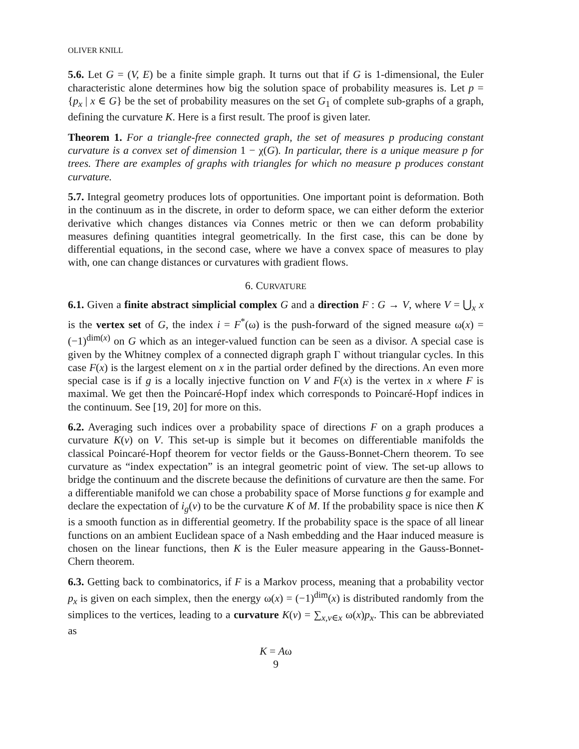OLIVER KNILL
5.6. Let G = (V, E) be a finite simple graph. It turns out that if G is 1-dimensional, the Euler characteristic alone determines how big the solution space of probability measures is. Let p = {p<sub>x</sub> | x ∈ G} be the set of probability measures on the set G<sub>1</sub> of complete sub-graphs of a graph, defining the curvature K. Here is a first result. The proof is given later.
Theorem 1. For a triangle-free connected graph, the set of measures p producing constant curvature is a convex set of dimension 1 − χ(G). In particular, there is a unique measure p for trees. There are examples of graphs with triangles for which no measure p produces constant curvature.
5.7. Integral geometry produces lots of opportunities. One important point is deformation. Both in the continuum as in the discrete, in order to deform space, we can either deform the exterior derivative which changes distances via Connes metric or then we can deform probability measures defining quantities integral geometrically. In the first case, this can be done by differential equations, in the second case, where we have a convex space of measures to play with, one can change distances or curvatures with gradient flows.
6. CURVATURE
6.1. Given a finite abstract simplicial complex G and a direction F : G → V, where V = ⋃<sub>x</sub> x is the vertex set of G, the index i = F<sup>*</sup>(ω) is the push-forward of the signed measure ω(x) = (−1)<sup>dim(x)</sup> on G which as an integer-valued function can be seen as a divisor. A special case is given by the Whitney complex of a connected digraph graph Γ without triangular cycles. In this case F(x) is the largest element on x in the partial order defined by the directions. An even more special case is if g is a locally injective function on V and F(x) is the vertex in x where F is maximal. We get then the Poincaré-Hopf index which corresponds to Poincaré-Hopf indices in the continuum. See [19, 20] for more on this.
6.2. Averaging such indices over a probability space of directions F on a graph produces a curvature K(v) on V. This set-up is simple but it becomes on differentiable manifolds the classical Poincaré-Hopf theorem for vector fields or the Gauss-Bonnet-Chern theorem. To see curvature as “index expectation” is an integral geometric point of view. The set-up allows to bridge the continuum and the discrete because the definitions of curvature are then the same. For a differentiable manifold we can chose a probability space of Morse functions g for example and declare the expectation of i<sub>g</sub>(v) to be the curvature K of M. If the probability space is nice then K is a smooth function as in differential geometry. If the probability space is the space of all linear functions on an ambient Euclidean space of a Nash embedding and the Haar induced measure is chosen on the linear functions, then K is the Euler measure appearing in the Gauss-Bonnet-Chern theorem.
6.3. Getting back to combinatorics, if F is a Markov process, meaning that a probability vector p<sub>x</sub> is given on each simplex, then the energy ω(x) = (−1)<sup>dim</sup>(x) is distributed randomly from the simplices to the vertices, leading to a curvature K(v) = ∑<sub>x,v∈x</sub> ω(x)p<sub>x</sub>. This can be abbreviated as
K = Aω
9